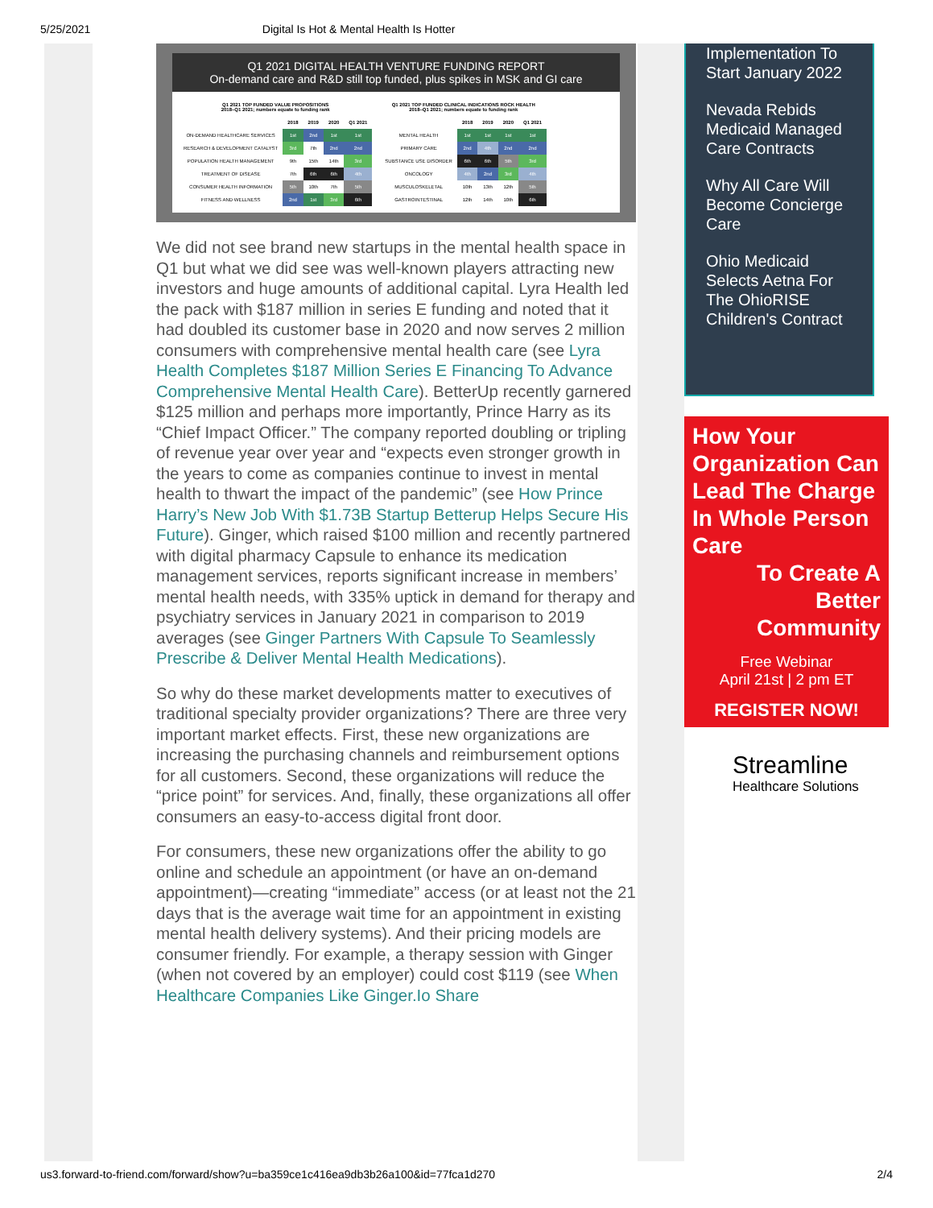5/25/2021 Digital Is Hot & Mental Health Is Hotter
Q1 2021 DIGITAL HEALTH VENTURE FUNDING REPORT
On-demand care and R&D still top funded, plus spikes in MSK and GI care
| Q1 2021 TOP FUNDED VALUE PROPOSITIONS 2018–Q1 2021; numbers equate to funding rank | | | | |
| --- | --- | --- | --- | --- |
| | 2018 | 2019 | 2020 | Q1 2021 |
| ON-DEMAND HEALTHCARE SERVICES | 1st | 2nd | 1st | 1st |
| RESEARCH & DEVELOPMENT CATALYST | 3rd | 7th | 2nd | 2nd |
| POPULATION HEALTH MANAGEMENT | 9th | 15th | 14th | 3rd |
| TREATMENT OF DISEASE | 7th | 6th | 6th | 4th |
| CONSUMER HEALTH INFORMATION | 5th | 10th | 7th | 5th |
| FITNESS AND WELLNESS | 2nd | 1st | 3rd | 6th |
| Q1 2021 TOP FUNDED CLINICAL INDICATIONS ROCK HEALTH 2018–Q1 2021; numbers equate to funding rank | | | | |
| --- | --- | --- | --- | --- |
| | 2018 | 2019 | 2020 | Q1 2021 |
| MENTAL HEALTH | 1st | 1st | 1st | 1st |
| PRIMARY CARE | 2nd | 4th | 2nd | 2nd |
| SUBSTANCE USE DISORDER | 6th | 6th | 5th | 3rd |
| ONCOLOGY | 4th | 2nd | 3rd | 4th |
| MUSCULOSKELETAL | 10th | 13th | 12th | 5th |
| GASTROINTESTINAL | 12th | 14th | 10th | 6th |
We did not see brand new startups in the mental health space in Q1 but what we did see was well-known players attracting new investors and huge amounts of additional capital. Lyra Health led the pack with $187 million in series E funding and noted that it had doubled its customer base in 2020 and now serves 2 million consumers with comprehensive mental health care (see Lyra Health Completes $187 Million Series E Financing To Advance Comprehensive Mental Health Care). BetterUp recently garnered $125 million and perhaps more importantly, Prince Harry as its “Chief Impact Officer.” The company reported doubling or tripling of revenue year over year and “expects even stronger growth in the years to come as companies continue to invest in mental health to thwart the impact of the pandemic” (see How Prince Harry’s New Job With $1.73B Startup Betterup Helps Secure His Future). Ginger, which raised $100 million and recently partnered with digital pharmacy Capsule to enhance its medication management services, reports significant increase in members’ mental health needs, with 335% uptick in demand for therapy and psychiatry services in January 2021 in comparison to 2019 averages (see Ginger Partners With Capsule To Seamlessly Prescribe & Deliver Mental Health Medications).
So why do these market developments matter to executives of traditional specialty provider organizations? There are three very important market effects. First, these new organizations are increasing the purchasing channels and reimbursement options for all customers. Second, these organizations will reduce the “price point” for services. And, finally, these organizations all offer consumers an easy-to-access digital front door.
For consumers, these new organizations offer the ability to go online and schedule an appointment (or have an on-demand appointment)—creating “immediate” access (or at least not the 21 days that is the average wait time for an appointment in existing mental health delivery systems). And their pricing models are consumer friendly. For example, a therapy session with Ginger (when not covered by an employer) could cost $119 (see When Healthcare Companies Like Ginger.Io Share
Implementation To Start January 2022
Nevada Rebids Medicaid Managed Care Contracts
Why All Care Will Become Concierge Care
Ohio Medicaid Selects Aetna For The OhioRISE Children's Contract
How Your Organization Can Lead The Charge In Whole Person Care
To Create A Better Community
Free Webinar
April 21st | 2 pm ET
REGISTER NOW!
Streamline
Healthcare Solutions
us3.forward-to-friend.com/forward/show?u=ba359ce1c416ea9db3b26a100&id=77fca1d270 2/4